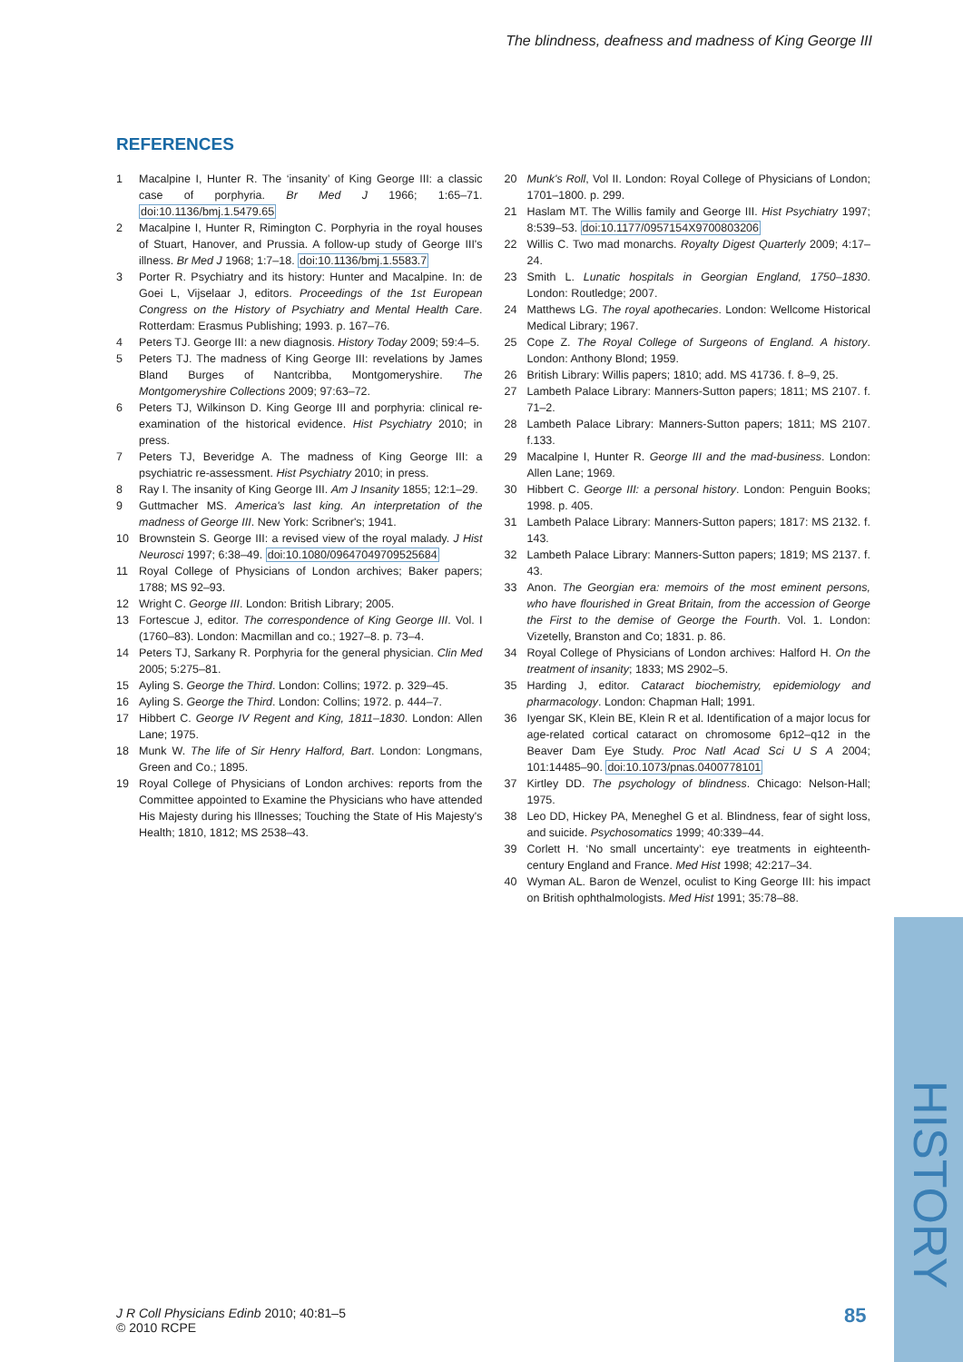The blindness, deafness and madness of King George III
REFERENCES
1 Macalpine I, Hunter R. The ‘insanity’ of King George III: a classic case of porphyria. Br Med J 1966; 1:65–71. doi:10.1136/bmj.1.5479.65
2 Macalpine I, Hunter R, Rimington C. Porphyria in the royal houses of Stuart, Hanover, and Prussia. A follow-up study of George III's illness. Br Med J 1968; 1:7–18. doi:10.1136/bmj.1.5583.7
3 Porter R. Psychiatry and its history: Hunter and Macalpine. In: de Goei L, Vijselaar J, editors. Proceedings of the 1st European Congress on the History of Psychiatry and Mental Health Care. Rotterdam: Erasmus Publishing; 1993. p. 167–76.
4 Peters TJ. George III: a new diagnosis. History Today 2009; 59:4–5.
5 Peters TJ. The madness of King George III: revelations by James Bland Burges of Nantcribba, Montgomeryshire. The Montgomeryshire Collections 2009; 97:63–72.
6 Peters TJ, Wilkinson D. King George III and porphyria: clinical re-examination of the historical evidence. Hist Psychiatry 2010; in press.
7 Peters TJ, Beveridge A. The madness of King George III: a psychiatric re-assessment. Hist Psychiatry 2010; in press.
8 Ray I. The insanity of King George III. Am J Insanity 1855; 12:1–29.
9 Guttmacher MS. America's last king. An interpretation of the madness of George III. New York: Scribner's; 1941.
10 Brownstein S. George III: a revised view of the royal malady. J Hist Neurosci 1997; 6:38–49. doi:10.1080/09647049709525684
11 Royal College of Physicians of London archives; Baker papers; 1788; MS 92–93.
12 Wright C. George III. London: British Library; 2005.
13 Fortescue J, editor. The correspondence of King George III. Vol. I (1760–83). London: Macmillan and co.; 1927–8. p. 73–4.
14 Peters TJ, Sarkany R. Porphyria for the general physician. Clin Med 2005; 5:275–81.
15 Ayling S. George the Third. London: Collins; 1972. p. 329–45.
16 Ayling S. George the Third. London: Collins; 1972. p. 444–7.
17 Hibbert C. George IV Regent and King, 1811–1830. London: Allen Lane; 1975.
18 Munk W. The life of Sir Henry Halford, Bart. London: Longmans, Green and Co.; 1895.
19 Royal College of Physicians of London archives: reports from the Committee appointed to Examine the Physicians who have attended His Majesty during his Illnesses; Touching the State of His Majesty's Health; 1810, 1812; MS 2538–43.
20 Munk's Roll, Vol II. London: Royal College of Physicians of London; 1701–1800. p. 299.
21 Haslam MT. The Willis family and George III. Hist Psychiatry 1997; 8:539–53. doi:10.1177/0957154X9700803206
22 Willis C. Two mad monarchs. Royalty Digest Quarterly 2009; 4:17–24.
23 Smith L. Lunatic hospitals in Georgian England, 1750–1830. London: Routledge; 2007.
24 Matthews LG. The royal apothecaries. London: Wellcome Historical Medical Library; 1967.
25 Cope Z. The Royal College of Surgeons of England. A history. London: Anthony Blond; 1959.
26 British Library: Willis papers; 1810; add. MS 41736. f. 8–9, 25.
27 Lambeth Palace Library: Manners-Sutton papers; 1811; MS 2107. f. 71–2.
28 Lambeth Palace Library: Manners-Sutton papers; 1811; MS 2107. f.133.
29 Macalpine I, Hunter R. George III and the mad-business. London: Allen Lane; 1969.
30 Hibbert C. George III: a personal history. London: Penguin Books; 1998. p. 405.
31 Lambeth Palace Library: Manners-Sutton papers; 1817: MS 2132. f. 143.
32 Lambeth Palace Library: Manners-Sutton papers; 1819; MS 2137. f. 43.
33 Anon. The Georgian era: memoirs of the most eminent persons, who have flourished in Great Britain, from the accession of George the First to the demise of George the Fourth. Vol. 1. London: Vizetelly, Branston and Co; 1831. p. 86.
34 Royal College of Physicians of London archives: Halford H. On the treatment of insanity; 1833; MS 2902–5.
35 Harding J, editor. Cataract biochemistry, epidemiology and pharmacology. London: Chapman Hall; 1991.
36 Iyengar SK, Klein BE, Klein R et al. Identification of a major locus for age-related cortical cataract on chromosome 6p12–q12 in the Beaver Dam Eye Study. Proc Natl Acad Sci U S A 2004; 101:14485–90. doi:10.1073/pnas.0400778101
37 Kirtley DD. The psychology of blindness. Chicago: Nelson-Hall; 1975.
38 Leo DD, Hickey PA, Meneghel G et al. Blindness, fear of sight loss, and suicide. Psychosomatics 1999; 40:339–44.
39 Corlett H. ‘No small uncertainty’: eye treatments in eighteenth-century England and France. Med Hist 1998; 42:217–34.
40 Wyman AL. Baron de Wenzel, oculist to King George III: his impact on British ophthalmologists. Med Hist 1991; 35:78–88.
HISTORY
J R Coll Physicians Edinb 2010; 40:81–5
© 2010 RCPE
85